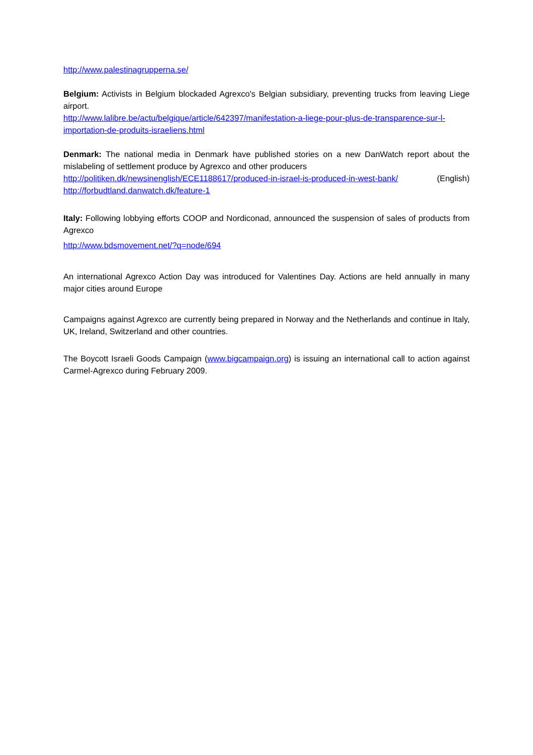http://www.palestinagrupperna.se/
Belgium: Activists in Belgium blockaded Agrexco's Belgian subsidiary, preventing trucks from leaving Liege airport.
http://www.lalibre.be/actu/belgique/article/642397/manifestation-a-liege-pour-plus-de-transparence-sur-l-importation-de-produits-israeliens.html
Denmark: The national media in Denmark have published stories on a new DanWatch report about the mislabeling of settlement produce by Agrexco and other producers
http://politiken.dk/newsinenglish/ECE1188617/produced-in-israel-is-produced-in-west-bank/ (English) http://forbudtland.danwatch.dk/feature-1
Italy: Following lobbying efforts COOP and Nordiconad, announced the suspension of sales of products from Agrexco
http://www.bdsmovement.net/?q=node/694
An international Agrexco Action Day was introduced for Valentines Day. Actions are held annually in many major cities around Europe
Campaigns against Agrexco are currently being prepared in Norway and the Netherlands and continue in Italy, UK, Ireland, Switzerland and other countries.
The Boycott Israeli Goods Campaign (www.bigcampaign.org) is issuing an international call to action against Carmel-Agrexco during February 2009.